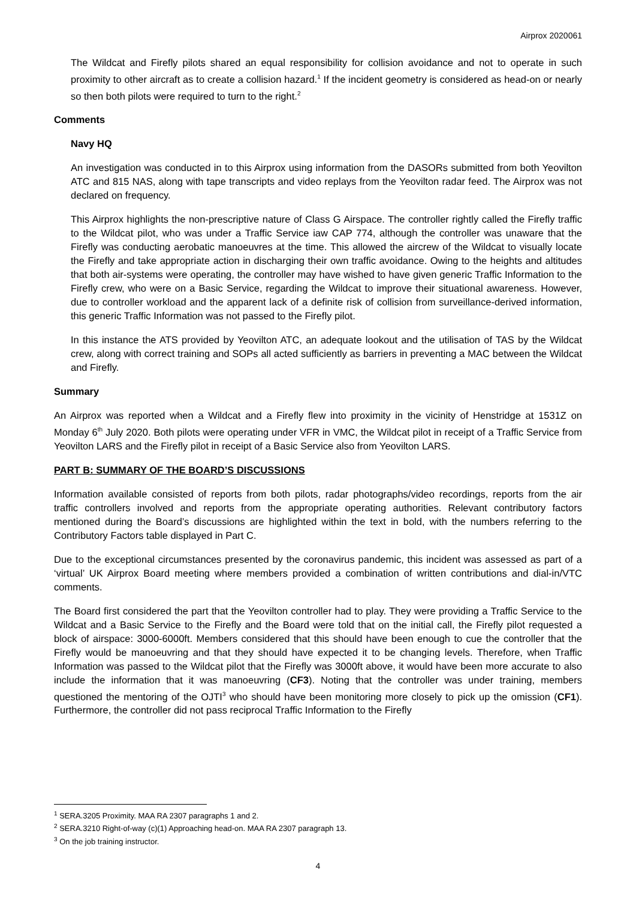Airprox 2020061
The Wildcat and Firefly pilots shared an equal responsibility for collision avoidance and not to operate in such proximity to other aircraft as to create a collision hazard.<sup>1</sup> If the incident geometry is considered as head-on or nearly so then both pilots were required to turn to the right.<sup>2</sup>
Comments
Navy HQ
An investigation was conducted in to this Airprox using information from the DASORs submitted from both Yeovilton ATC and 815 NAS, along with tape transcripts and video replays from the Yeovilton radar feed. The Airprox was not declared on frequency.
This Airprox highlights the non-prescriptive nature of Class G Airspace. The controller rightly called the Firefly traffic to the Wildcat pilot, who was under a Traffic Service iaw CAP 774, although the controller was unaware that the Firefly was conducting aerobatic manoeuvres at the time. This allowed the aircrew of the Wildcat to visually locate the Firefly and take appropriate action in discharging their own traffic avoidance. Owing to the heights and altitudes that both air-systems were operating, the controller may have wished to have given generic Traffic Information to the Firefly crew, who were on a Basic Service, regarding the Wildcat to improve their situational awareness. However, due to controller workload and the apparent lack of a definite risk of collision from surveillance-derived information, this generic Traffic Information was not passed to the Firefly pilot.
In this instance the ATS provided by Yeovilton ATC, an adequate lookout and the utilisation of TAS by the Wildcat crew, along with correct training and SOPs all acted sufficiently as barriers in preventing a MAC between the Wildcat and Firefly.
Summary
An Airprox was reported when a Wildcat and a Firefly flew into proximity in the vicinity of Henstridge at 1531Z on Monday 6<sup>th</sup> July 2020. Both pilots were operating under VFR in VMC, the Wildcat pilot in receipt of a Traffic Service from Yeovilton LARS and the Firefly pilot in receipt of a Basic Service also from Yeovilton LARS.
PART B: SUMMARY OF THE BOARD’S DISCUSSIONS
Information available consisted of reports from both pilots, radar photographs/video recordings, reports from the air traffic controllers involved and reports from the appropriate operating authorities. Relevant contributory factors mentioned during the Board’s discussions are highlighted within the text in bold, with the numbers referring to the Contributory Factors table displayed in Part C.
Due to the exceptional circumstances presented by the coronavirus pandemic, this incident was assessed as part of a ‘virtual’ UK Airprox Board meeting where members provided a combination of written contributions and dial-in/VTC comments.
The Board first considered the part that the Yeovilton controller had to play. They were providing a Traffic Service to the Wildcat and a Basic Service to the Firefly and the Board were told that on the initial call, the Firefly pilot requested a block of airspace: 3000-6000ft. Members considered that this should have been enough to cue the controller that the Firefly would be manoeuvring and that they should have expected it to be changing levels. Therefore, when Traffic Information was passed to the Wildcat pilot that the Firefly was 3000ft above, it would have been more accurate to also include the information that it was manoeuvring (CF3). Noting that the controller was under training, members questioned the mentoring of the OJTI<sup>3</sup> who should have been monitoring more closely to pick up the omission (CF1). Furthermore, the controller did not pass reciprocal Traffic Information to the Firefly
<sup>1</sup> SERA.3205 Proximity. MAA RA 2307 paragraphs 1 and 2.
<sup>2</sup> SERA.3210 Right-of-way (c)(1) Approaching head-on. MAA RA 2307 paragraph 13.
<sup>3</sup> On the job training instructor.
4